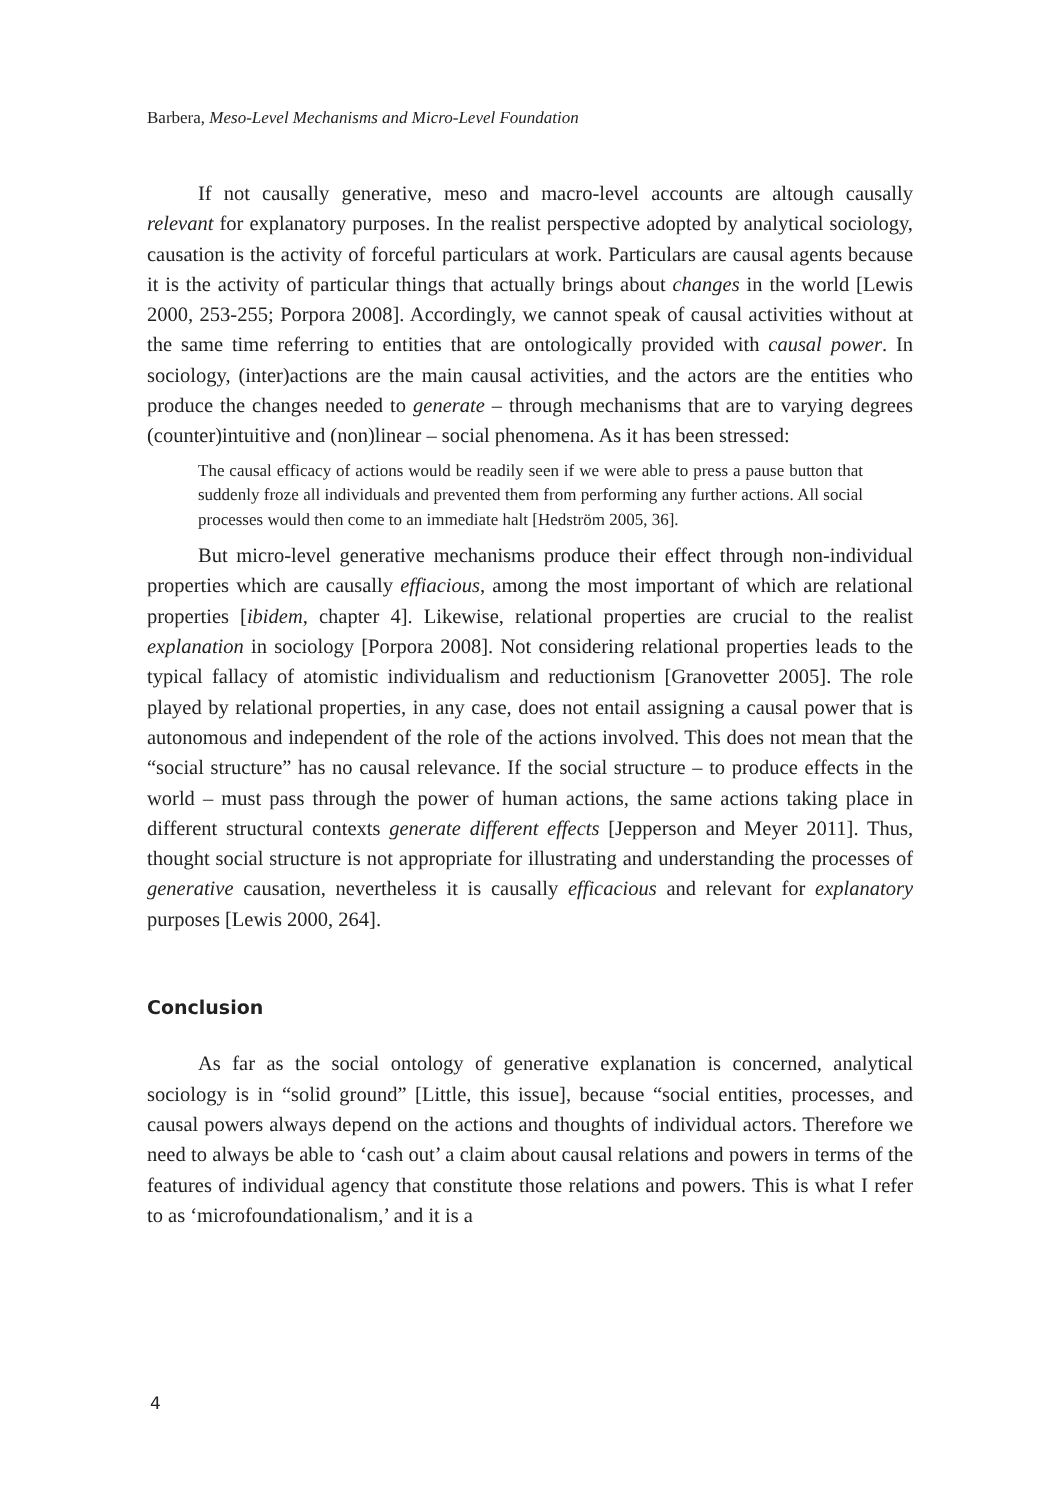Barbera, Meso-Level Mechanisms and Micro-Level Foundation
If not causally generative, meso and macro-level accounts are altough causally relevant for explanatory purposes. In the realist perspective adopted by analytical sociology, causation is the activity of forceful particulars at work. Particulars are causal agents because it is the activity of particular things that actually brings about changes in the world [Lewis 2000, 253-255; Porpora 2008]. Accordingly, we cannot speak of causal activities without at the same time referring to entities that are ontologically provided with causal power. In sociology, (inter)actions are the main causal activities, and the actors are the entities who produce the changes needed to generate – through mechanisms that are to varying degrees (counter)intuitive and (non)linear – social phenomena. As it has been stressed:
The causal efficacy of actions would be readily seen if we were able to press a pause button that suddenly froze all individuals and prevented them from performing any further actions. All social processes would then come to an immediate halt [Hedström 2005, 36].
But micro-level generative mechanisms produce their effect through non-individual properties which are causally effiacious, among the most important of which are relational properties [ibidem, chapter 4]. Likewise, relational properties are crucial to the realist explanation in sociology [Porpora 2008]. Not considering relational properties leads to the typical fallacy of atomistic individualism and reductionism [Granovetter 2005]. The role played by relational properties, in any case, does not entail assigning a causal power that is autonomous and independent of the role of the actions involved. This does not mean that the “social structure” has no causal relevance. If the social structure – to produce effects in the world – must pass through the power of human actions, the same actions taking place in different structural contexts generate different effects [Jepperson and Meyer 2011]. Thus, thought social structure is not appropriate for illustrating and understanding the processes of generative causation, nevertheless it is causally efficacious and relevant for explanatory purposes [Lewis 2000, 264].
Conclusion
As far as the social ontology of generative explanation is concerned, analytical sociology is in “solid ground” [Little, this issue], because “social entities, processes, and causal powers always depend on the actions and thoughts of individual actors. Therefore we need to always be able to ‘cash out’ a claim about causal relations and powers in terms of the features of individual agency that constitute those relations and powers. This is what I refer to as ‘microfoundationalism,’ and it is a
4